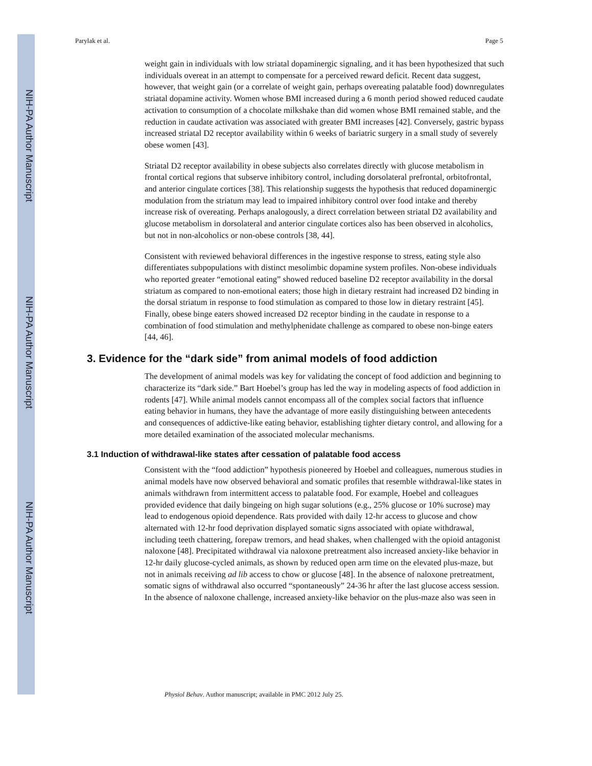NIH-PA Author Manuscript
NIH-PA Author Manuscript
NIH-PA Author Manuscript
Parylak et al. Page 5
weight gain in individuals with low striatal dopaminergic signaling, and it has been hypothesized that such individuals overeat in an attempt to compensate for a perceived reward deficit. Recent data suggest, however, that weight gain (or a correlate of weight gain, perhaps overeating palatable food) downregulates striatal dopamine activity. Women whose BMI increased during a 6 month period showed reduced caudate activation to consumption of a chocolate milkshake than did women whose BMI remained stable, and the reduction in caudate activation was associated with greater BMI increases [42]. Conversely, gastric bypass increased striatal D2 receptor availability within 6 weeks of bariatric surgery in a small study of severely obese women [43].
Striatal D2 receptor availability in obese subjects also correlates directly with glucose metabolism in frontal cortical regions that subserve inhibitory control, including dorsolateral prefrontal, orbitofrontal, and anterior cingulate cortices [38]. This relationship suggests the hypothesis that reduced dopaminergic modulation from the striatum may lead to impaired inhibitory control over food intake and thereby increase risk of overeating. Perhaps analogously, a direct correlation between striatal D2 availability and glucose metabolism in dorsolateral and anterior cingulate cortices also has been observed in alcoholics, but not in non-alcoholics or non-obese controls [38, 44].
Consistent with reviewed behavioral differences in the ingestive response to stress, eating style also differentiates subpopulations with distinct mesolimbic dopamine system profiles. Non-obese individuals who reported greater “emotional eating” showed reduced baseline D2 receptor availability in the dorsal striatum as compared to non-emotional eaters; those high in dietary restraint had increased D2 binding in the dorsal striatum in response to food stimulation as compared to those low in dietary restraint [45]. Finally, obese binge eaters showed increased D2 receptor binding in the caudate in response to a combination of food stimulation and methylphenidate challenge as compared to obese non-binge eaters [44, 46].
3. Evidence for the “dark side” from animal models of food addiction
The development of animal models was key for validating the concept of food addiction and beginning to characterize its “dark side.” Bart Hoebel’s group has led the way in modeling aspects of food addiction in rodents [47]. While animal models cannot encompass all of the complex social factors that influence eating behavior in humans, they have the advantage of more easily distinguishing between antecedents and consequences of addictive-like eating behavior, establishing tighter dietary control, and allowing for a more detailed examination of the associated molecular mechanisms.
3.1 Induction of withdrawal-like states after cessation of palatable food access
Consistent with the “food addiction” hypothesis pioneered by Hoebel and colleagues, numerous studies in animal models have now observed behavioral and somatic profiles that resemble withdrawal-like states in animals withdrawn from intermittent access to palatable food. For example, Hoebel and colleagues provided evidence that daily bingeing on high sugar solutions (e.g., 25% glucose or 10% sucrose) may lead to endogenous opioid dependence. Rats provided with daily 12-hr access to glucose and chow alternated with 12-hr food deprivation displayed somatic signs associated with opiate withdrawal, including teeth chattering, forepaw tremors, and head shakes, when challenged with the opioid antagonist naloxone [48]. Precipitated withdrawal via naloxone pretreatment also increased anxiety-like behavior in 12-hr daily glucose-cycled animals, as shown by reduced open arm time on the elevated plus-maze, but not in animals receiving ad lib access to chow or glucose [48]. In the absence of naloxone pretreatment, somatic signs of withdrawal also occurred “spontaneously” 24-36 hr after the last glucose access session. In the absence of naloxone challenge, increased anxiety-like behavior on the plus-maze also was seen in
Physiol Behav. Author manuscript; available in PMC 2012 July 25.